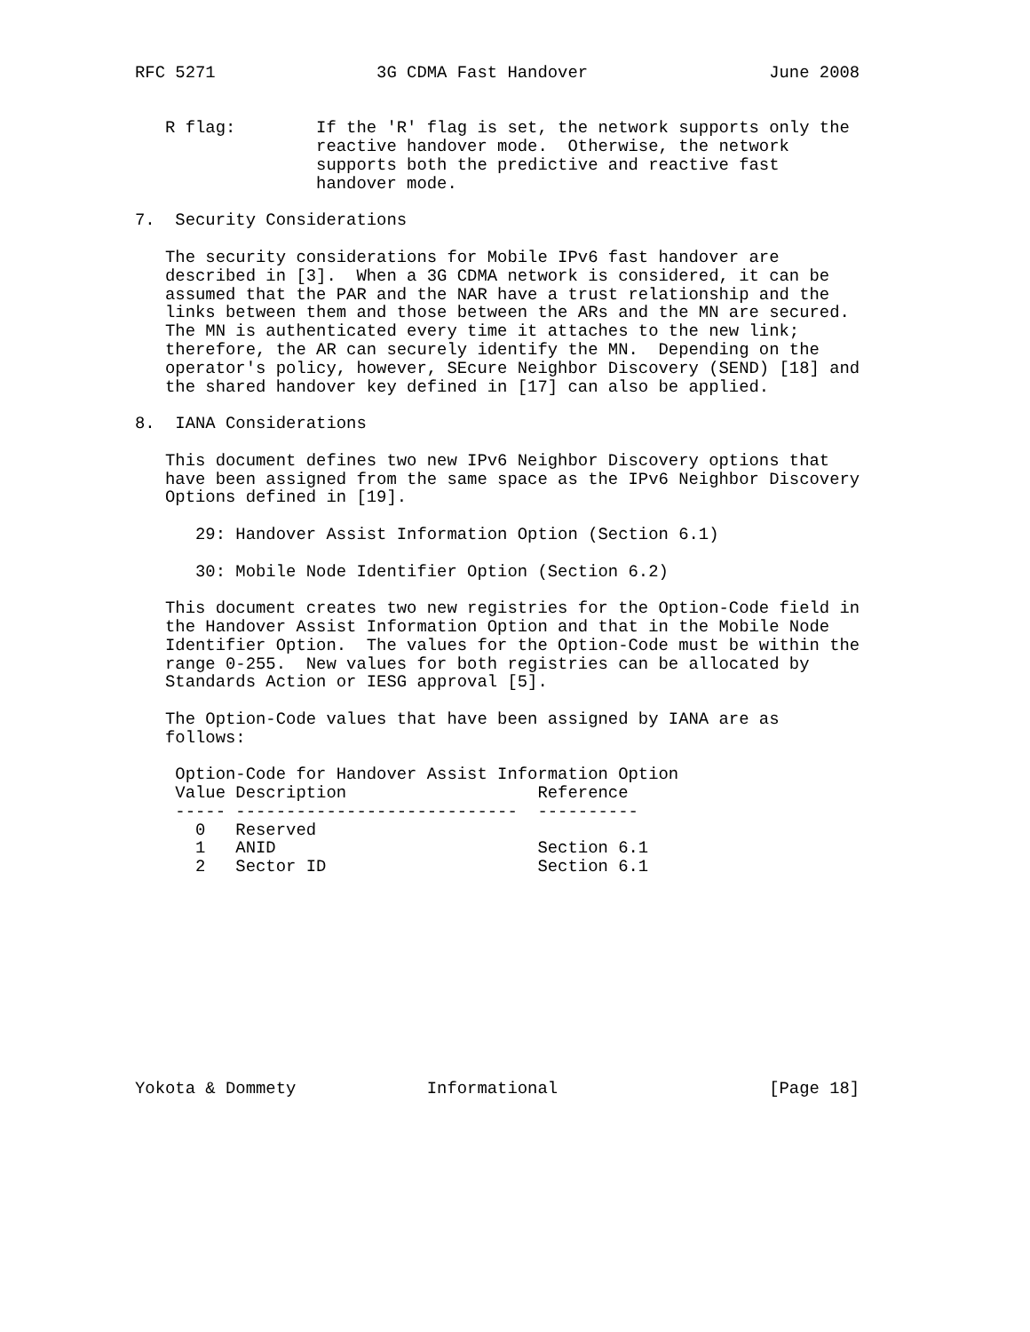RFC 5271                3G CDMA Fast Handover                  June 2008


   R flag:        If the 'R' flag is set, the network supports only the
                  reactive handover mode.  Otherwise, the network
                  supports both the predictive and reactive fast
                  handover mode.

7.  Security Considerations

   The security considerations for Mobile IPv6 fast handover are
   described in [3].  When a 3G CDMA network is considered, it can be
   assumed that the PAR and the NAR have a trust relationship and the
   links between them and those between the ARs and the MN are secured.
   The MN is authenticated every time it attaches to the new link;
   therefore, the AR can securely identify the MN.  Depending on the
   operator's policy, however, SEcure Neighbor Discovery (SEND) [18] and
   the shared handover key defined in [17] can also be applied.

8.  IANA Considerations

   This document defines two new IPv6 Neighbor Discovery options that
   have been assigned from the same space as the IPv6 Neighbor Discovery
   Options defined in [19].

      29: Handover Assist Information Option (Section 6.1)

      30: Mobile Node Identifier Option (Section 6.2)

   This document creates two new registries for the Option-Code field in
   the Handover Assist Information Option and that in the Mobile Node
   Identifier Option.  The values for the Option-Code must be within the
   range 0-255.  New values for both registries can be allocated by
   Standards Action or IESG approval [5].

   The Option-Code values that have been assigned by IANA are as
   follows:

    Option-Code for Handover Assist Information Option
    Value Description                   Reference
    ----- ----------------------------  ----------
      0   Reserved
      1   ANID                          Section 6.1
      2   Sector ID                     Section 6.1











Yokota & Dommety             Informational                     [Page 18]